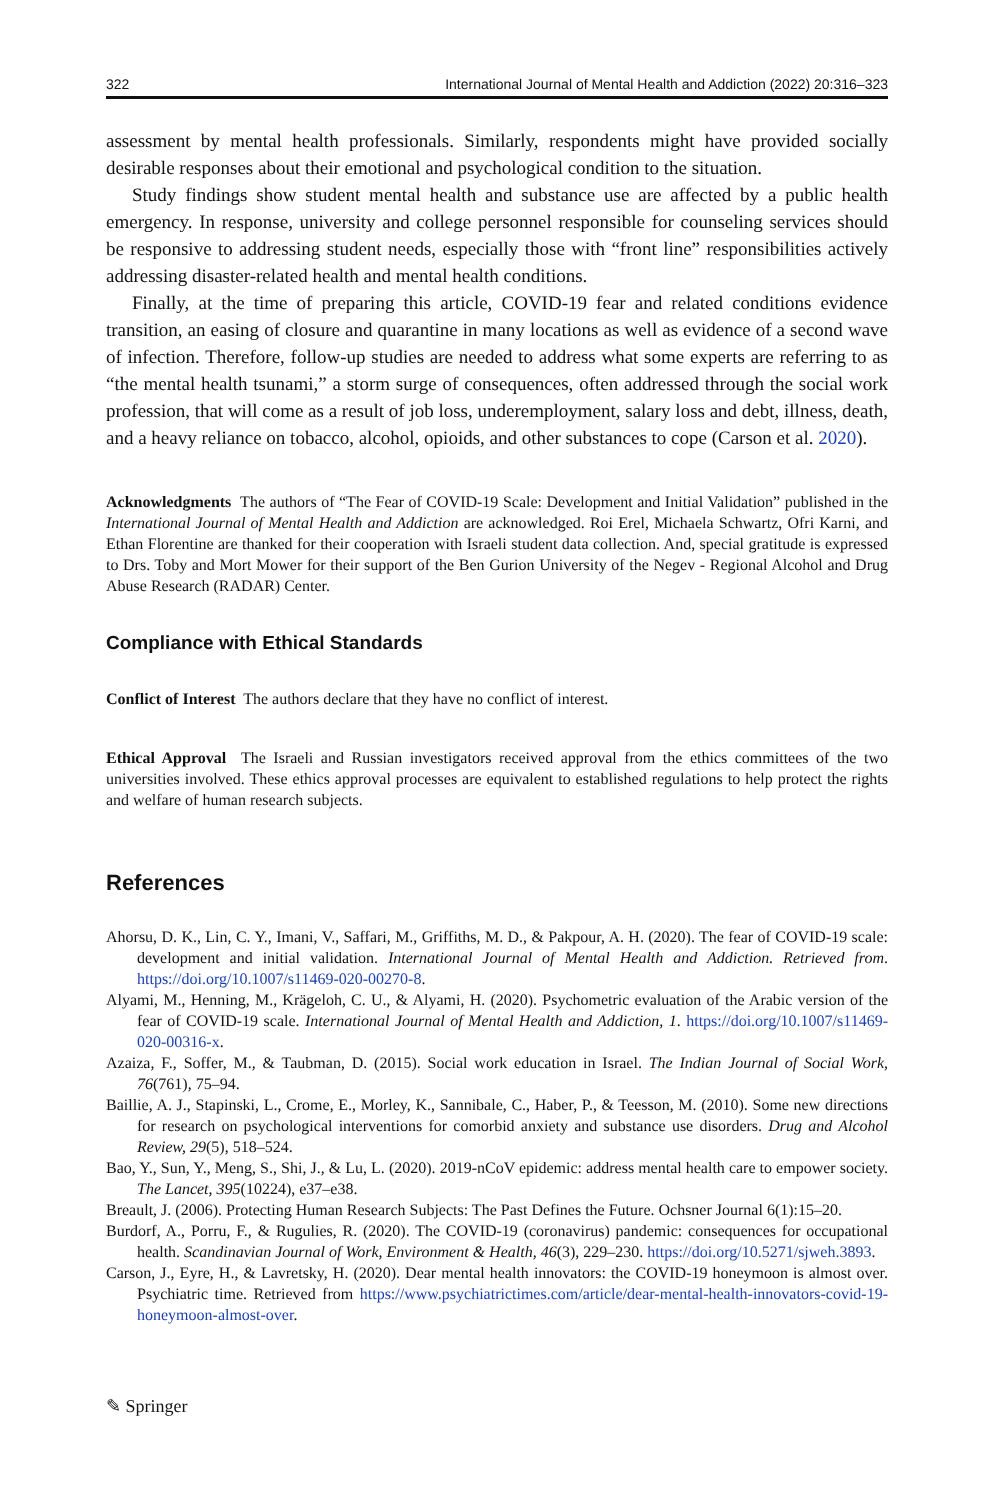322 International Journal of Mental Health and Addiction (2022) 20:316–323
assessment by mental health professionals. Similarly, respondents might have provided socially desirable responses about their emotional and psychological condition to the situation.
Study findings show student mental health and substance use are affected by a public health emergency. In response, university and college personnel responsible for counseling services should be responsive to addressing student needs, especially those with “front line” responsibilities actively addressing disaster-related health and mental health conditions.
Finally, at the time of preparing this article, COVID-19 fear and related conditions evidence transition, an easing of closure and quarantine in many locations as well as evidence of a second wave of infection. Therefore, follow-up studies are needed to address what some experts are referring to as “the mental health tsunami,” a storm surge of consequences, often addressed through the social work profession, that will come as a result of job loss, underemployment, salary loss and debt, illness, death, and a heavy reliance on tobacco, alcohol, opioids, and other substances to cope (Carson et al. 2020).
Acknowledgments The authors of “The Fear of COVID-19 Scale: Development and Initial Validation” published in the International Journal of Mental Health and Addiction are acknowledged. Roi Erel, Michaela Schwartz, Ofri Karni, and Ethan Florentine are thanked for their cooperation with Israeli student data collection. And, special gratitude is expressed to Drs. Toby and Mort Mower for their support of the Ben Gurion University of the Negev - Regional Alcohol and Drug Abuse Research (RADAR) Center.
Compliance with Ethical Standards
Conflict of Interest The authors declare that they have no conflict of interest.
Ethical Approval The Israeli and Russian investigators received approval from the ethics committees of the two universities involved. These ethics approval processes are equivalent to established regulations to help protect the rights and welfare of human research subjects.
References
Ahorsu, D. K., Lin, C. Y., Imani, V., Saffari, M., Griffiths, M. D., & Pakpour, A. H. (2020). The fear of COVID-19 scale: development and initial validation. International Journal of Mental Health and Addiction. Retrieved from. https://doi.org/10.1007/s11469-020-00270-8.
Alyami, M., Henning, M., Krägeloh, C. U., & Alyami, H. (2020). Psychometric evaluation of the Arabic version of the fear of COVID-19 scale. International Journal of Mental Health and Addiction, 1. https://doi.org/10.1007/s11469-020-00316-x.
Azaiza, F., Soffer, M., & Taubman, D. (2015). Social work education in Israel. The Indian Journal of Social Work, 76(761), 75–94.
Baillie, A. J., Stapinski, L., Crome, E., Morley, K., Sannibale, C., Haber, P., & Teesson, M. (2010). Some new directions for research on psychological interventions for comorbid anxiety and substance use disorders. Drug and Alcohol Review, 29(5), 518–524.
Bao, Y., Sun, Y., Meng, S., Shi, J., & Lu, L. (2020). 2019-nCoV epidemic: address mental health care to empower society. The Lancet, 395(10224), e37–e38.
Breault, J. (2006). Protecting Human Research Subjects: The Past Defines the Future. Ochsner Journal 6(1):15–20.
Burdorf, A., Porru, F., & Rugulies, R. (2020). The COVID-19 (coronavirus) pandemic: consequences for occupational health. Scandinavian Journal of Work, Environment & Health, 46(3), 229–230. https://doi.org/10.5271/sjweh.3893.
Carson, J., Eyre, H., & Lavretsky, H. (2020). Dear mental health innovators: the COVID-19 honeymoon is almost over. Psychiatric time. Retrieved from https://www.psychiatrictimes.com/article/dear-mental-health-innovators-covid-19-honeymoon-almost-over.
✎ Springer